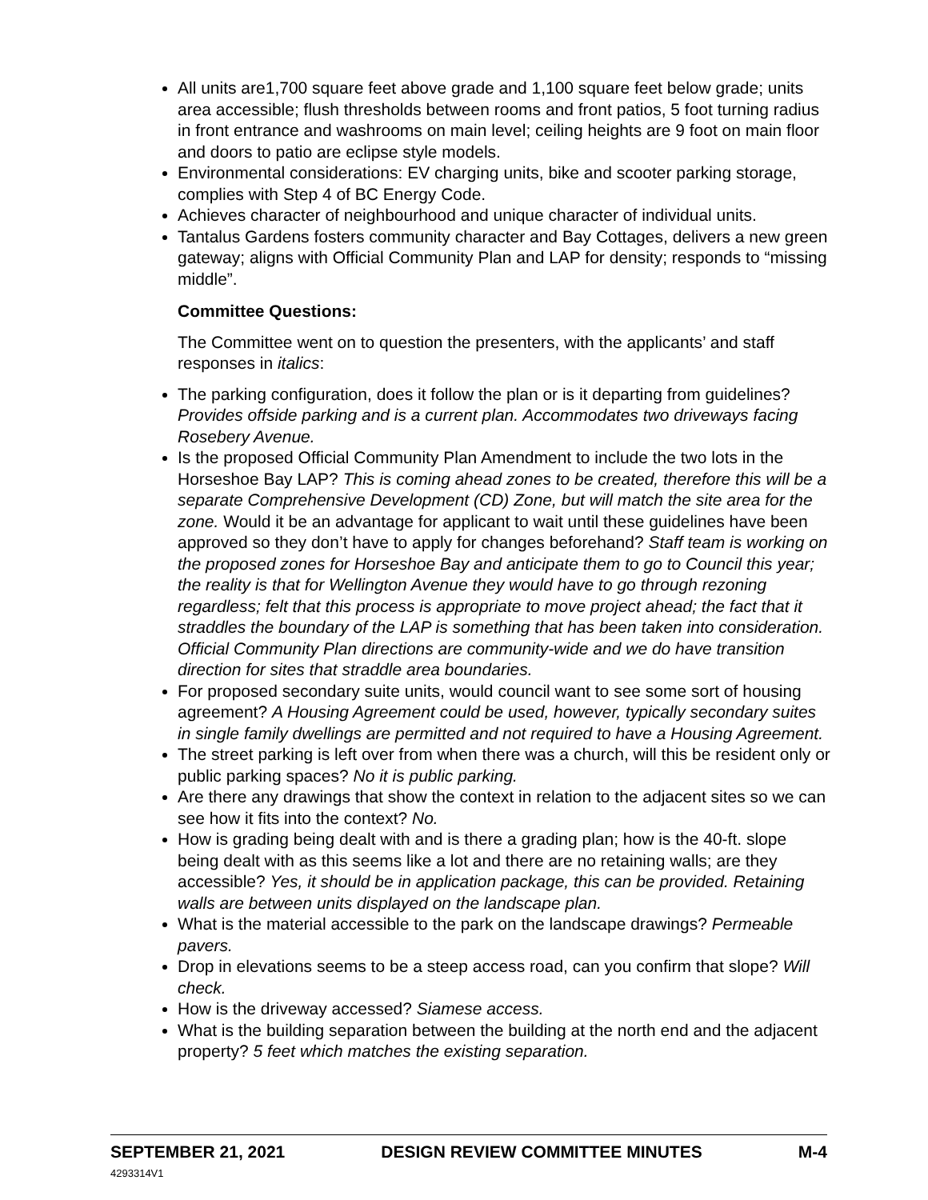All units are1,700 square feet above grade and 1,100 square feet below grade; units area accessible; flush thresholds between rooms and front patios, 5 foot turning radius in front entrance and washrooms on main level; ceiling heights are 9 foot on main floor and doors to patio are eclipse style models.
Environmental considerations: EV charging units, bike and scooter parking storage, complies with Step 4 of BC Energy Code.
Achieves character of neighbourhood and unique character of individual units.
Tantalus Gardens fosters community character and Bay Cottages, delivers a new green gateway; aligns with Official Community Plan and LAP for density; responds to “missing middle”.
Committee Questions:
The Committee went on to question the presenters, with the applicants’ and staff responses in italics:
The parking configuration, does it follow the plan or is it departing from guidelines? Provides offside parking and is a current plan. Accommodates two driveways facing Rosebery Avenue.
Is the proposed Official Community Plan Amendment to include the two lots in the Horseshoe Bay LAP? This is coming ahead zones to be created, therefore this will be a separate Comprehensive Development (CD) Zone, but will match the site area for the zone. Would it be an advantage for applicant to wait until these guidelines have been approved so they don’t have to apply for changes beforehand? Staff team is working on the proposed zones for Horseshoe Bay and anticipate them to go to Council this year; the reality is that for Wellington Avenue they would have to go through rezoning regardless; felt that this process is appropriate to move project ahead; the fact that it straddles the boundary of the LAP is something that has been taken into consideration. Official Community Plan directions are community-wide and we do have transition direction for sites that straddle area boundaries.
For proposed secondary suite units, would council want to see some sort of housing agreement? A Housing Agreement could be used, however, typically secondary suites in single family dwellings are permitted and not required to have a Housing Agreement.
The street parking is left over from when there was a church, will this be resident only or public parking spaces? No it is public parking.
Are there any drawings that show the context in relation to the adjacent sites so we can see how it fits into the context? No.
How is grading being dealt with and is there a grading plan; how is the 40-ft. slope being dealt with as this seems like a lot and there are no retaining walls; are they accessible? Yes, it should be in application package, this can be provided. Retaining walls are between units displayed on the landscape plan.
What is the material accessible to the park on the landscape drawings? Permeable pavers.
Drop in elevations seems to be a steep access road, can you confirm that slope? Will check.
How is the driveway accessed? Siamese access.
What is the building separation between the building at the north end and the adjacent property? 5 feet which matches the existing separation.
SEPTEMBER 21, 2021 DESIGN REVIEW COMMITTEE MINUTES M-4
4293314V1